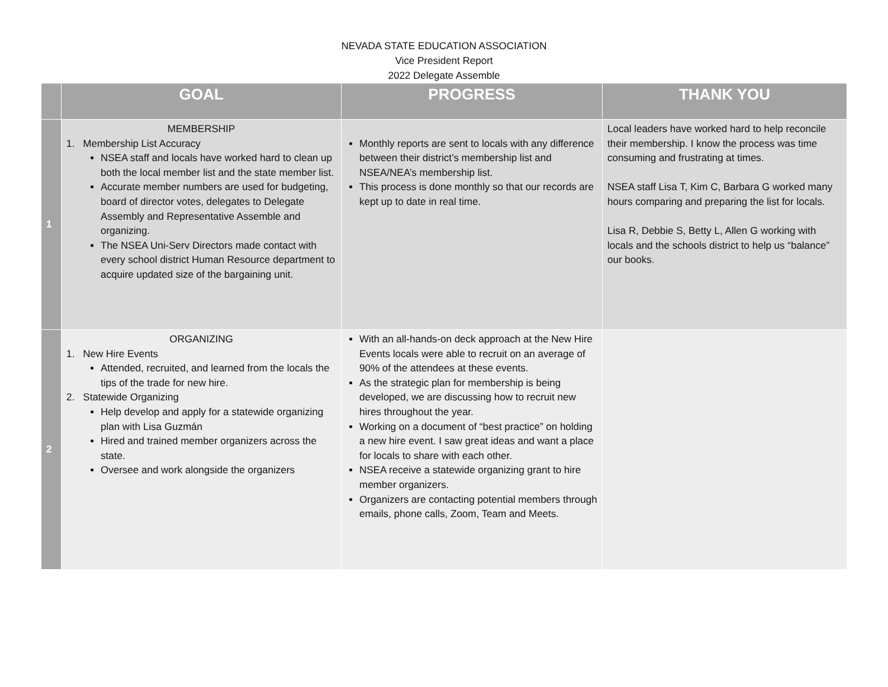NEVADA STATE EDUCATION ASSOCIATION
Vice President Report
2022 Delegate Assemble
| | GOAL | PROGRESS | THANK YOU |
| --- | --- | --- | --- |
| 1 | MEMBERSHIP 1. Membership List Accuracy NSEA staff and locals have worked hard to clean up both the local member list and the state member list. Accurate member numbers are used for budgeting, board of director votes, delegates to Delegate Assembly and Representative Assemble and organizing. The NSEA Uni-Serv Directors made contact with every school district Human Resource department to acquire updated size of the bargaining unit. | Monthly reports are sent to locals with any difference between their district’s membership list and NSEA/NEA’s membership list. This process is done monthly so that our records are kept up to date in real time. | Local leaders have worked hard to help reconcile their membership. I know the process was time consuming and frustrating at times. NSEA staff Lisa T, Kim C, Barbara G worked many hours comparing and preparing the list for locals. Lisa R, Debbie S, Betty L, Allen G working with locals and the schools district to help us “balance” our books. |
| 2 | ORGANIZING 1. New Hire Events Attended, recruited, and learned from the locals the tips of the trade for new hire. 2. Statewide Organizing Help develop and apply for a statewide organizing plan with Lisa Guzmán Hired and trained member organizers across the state. Oversee and work alongside the organizers | With an all-hands-on deck approach at the New Hire Events locals were able to recruit on an average of 90% of the attendees at these events. As the strategic plan for membership is being developed, we are discussing how to recruit new hires throughout the year. Working on a document of “best practice” on holding a new hire event. I saw great ideas and want a place for locals to share with each other. NSEA receive a statewide organizing grant to hire member organizers. Organizers are contacting potential members through emails, phone calls, Zoom, Team and Meets. | |